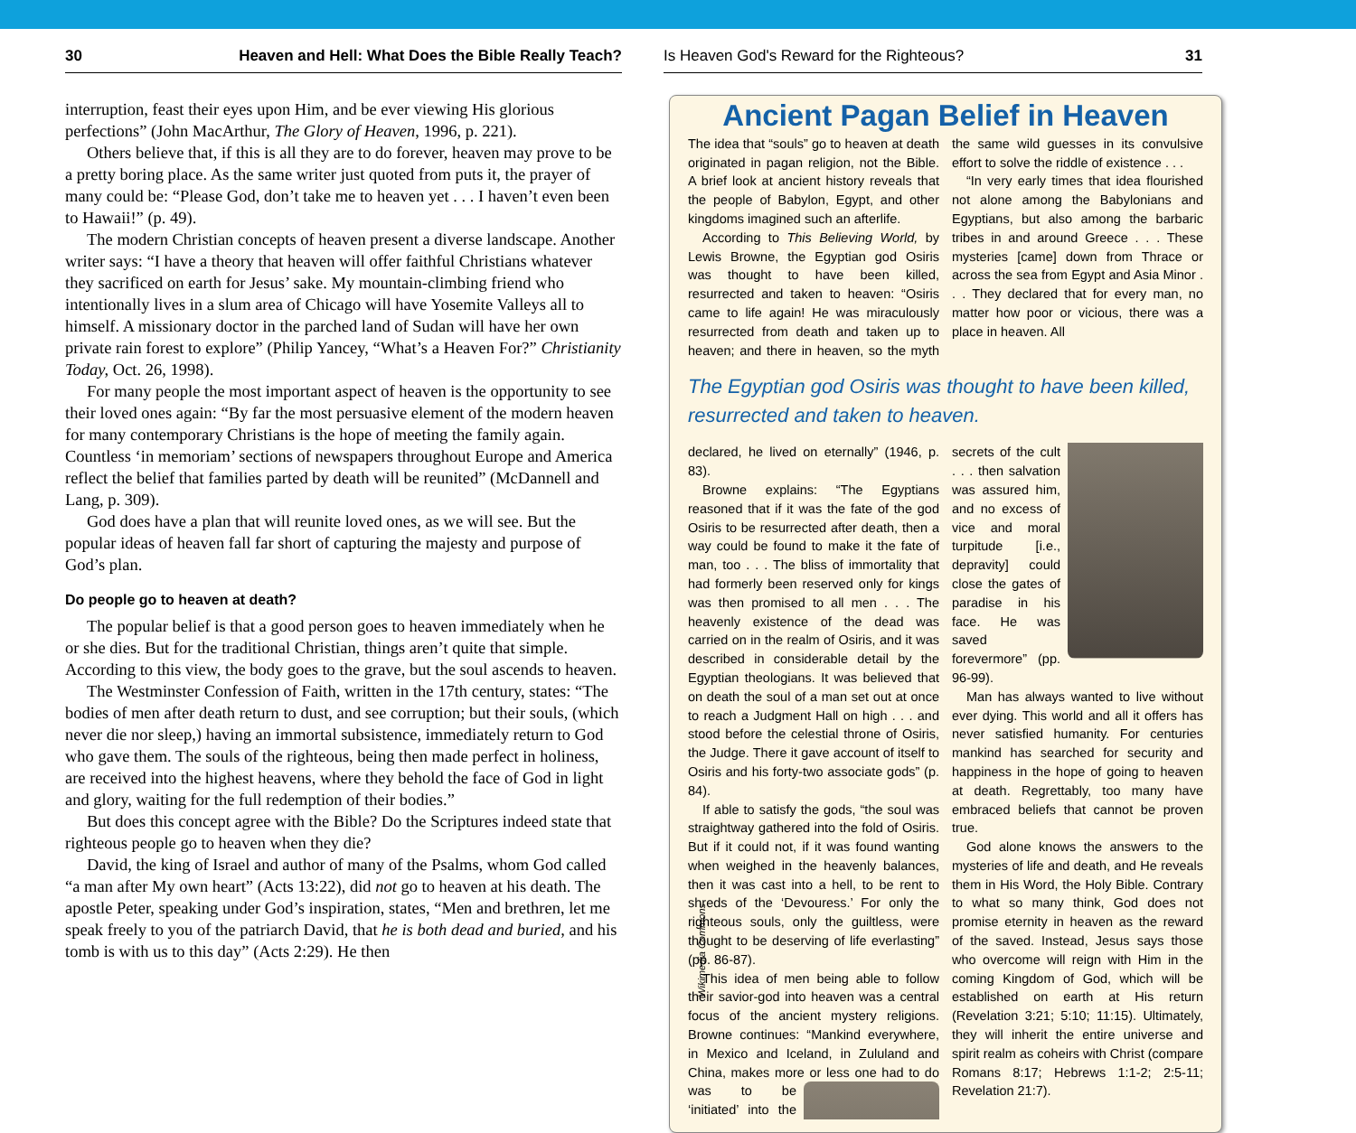30 Heaven and Hell: What Does the Bible Really Teach?
interruption, feast their eyes upon Him, and be ever viewing His glorious perfections” (John MacArthur, The Glory of Heaven, 1996, p. 221).
Others believe that, if this is all they are to do forever, heaven may prove to be a pretty boring place. As the same writer just quoted from puts it, the prayer of many could be: “Please God, don’t take me to heaven yet . . . I haven’t even been to Hawaii!” (p. 49).
The modern Christian concepts of heaven present a diverse landscape. Another writer says: “I have a theory that heaven will offer faithful Christians whatever they sacrificed on earth for Jesus’ sake. My mountain-climbing friend who intentionally lives in a slum area of Chicago will have Yosemite Valleys all to himself. A missionary doctor in the parched land of Sudan will have her own private rain forest to explore” (Philip Yancey, “What’s a Heaven For?” Christianity Today, Oct. 26, 1998).
For many people the most important aspect of heaven is the opportunity to see their loved ones again: “By far the most persuasive element of the modern heaven for many contemporary Christians is the hope of meeting the family again. Countless ‘in memoriam’ sections of newspapers throughout Europe and America reflect the belief that families parted by death will be reunited” (McDannell and Lang, p. 309).
God does have a plan that will reunite loved ones, as we will see. But the popular ideas of heaven fall far short of capturing the majesty and purpose of God’s plan.
Do people go to heaven at death?
The popular belief is that a good person goes to heaven immediately when he or she dies. But for the traditional Christian, things aren’t quite that simple. According to this view, the body goes to the grave, but the soul ascends to heaven.
The Westminster Confession of Faith, written in the 17th century, states: “The bodies of men after death return to dust, and see corruption; but their souls, (which never die nor sleep,) having an immortal subsistence, immediately return to God who gave them. The souls of the righteous, being then made perfect in holiness, are received into the highest heavens, where they behold the face of God in light and glory, waiting for the full redemption of their bodies.”
But does this concept agree with the Bible? Do the Scriptures indeed state that righteous people go to heaven when they die?
David, the king of Israel and author of many of the Psalms, whom God called “a man after My own heart” (Acts 13:22), did not go to heaven at his death. The apostle Peter, speaking under God’s inspiration, states, “Men and brethren, let me speak freely to you of the patriarch David, that he is both dead and buried, and his tomb is with us to this day” (Acts 2:29). He then
Is Heaven God's Reward for the Righteous? 31
Ancient Pagan Belief in Heaven
The idea that “souls” go to heaven at death originated in pagan religion, not the Bible. A brief look at ancient history reveals that the people of Babylon, Egypt, and other kingdoms imagined such an afterlife.
According to This Believing World, by Lewis Browne, the Egyptian god Osiris was thought to have been killed, resurrected and taken to heaven: “Osiris came to life again! He was miraculously resurrected from death and taken up to heaven; and there in heaven, so the myth the same wild guesses in its convulsive effort to solve the riddle of existence . . .
“In very early times that idea flourished not alone among the Babylonians and Egyptians, but also among the barbaric tribes in and around Greece . . . These mysteries [came] down from Thrace or across the sea from Egypt and Asia Minor . . . They declared that for every man, no matter how poor or vicious, there was a place in heaven. All
The Egyptian god Osiris was thought to have been killed, resurrected and taken to heaven.
declared, he lived on eternally” (1946, p. 83).
Browne explains: “The Egyptians reasoned that if it was the fate of the god Osiris to be resurrected after death, then a way could be found to make it the fate of man, too . . . The bliss of immortality that had formerly been reserved only for kings was then promised to all men . . . The heavenly existence of the dead was carried on in the realm of Osiris, and it was described in considerable detail by the Egyptian theologians. It was believed that on death the soul of a man set out at once to reach a Judgment Hall on high . . . and stood before the celestial throne of Osiris, the Judge. There it gave account of itself to Osiris and his forty-two associate gods” (p. 84).
If able to satisfy the gods, “the soul was straightway gathered into the fold of Osiris. But if it could not, if it was found wanting when weighed in the heavenly balances, then it was cast into a hell, to be rent to shreds of the ‘Devouress.’ For only the righteous souls, only the guiltless, were thought to be deserving of life everlasting” (pp. 86-87).
This idea of men being able to follow their savior-god into heaven was a central focus of the ancient mystery religions. Browne continues: “Mankind everywhere, in Mexico and Iceland, in Zululand and China, makes more or less one had to do was to be ‘initiated’ into the secrets of the cult . . . then salvation was assured him, and no excess of vice and moral turpitude [i.e., depravity] could close the gates of paradise in his face. He was saved forevermore” (pp. 96-99).
Man has always wanted to live without ever dying. This world and all it offers has never satisfied humanity. For centuries mankind has searched for security and happiness in the hope of going to heaven at death. Regrettably, too many have embraced beliefs that cannot be proven true.
God alone knows the answers to the mysteries of life and death, and He reveals them in His Word, the Holy Bible. Contrary to what so many think, God does not promise eternity in heaven as the reward of the saved. Instead, Jesus says those who overcome will reign with Him in the coming Kingdom of God, which will be established on earth at His return (Revelation 3:21; 5:10; 11:15). Ultimately, they will inherit the entire universe and spirit realm as coheirs with Christ (compare Romans 8:17; Hebrews 1:1-2; 2:5-11; Revelation 21:7).
Wikimedia Commons